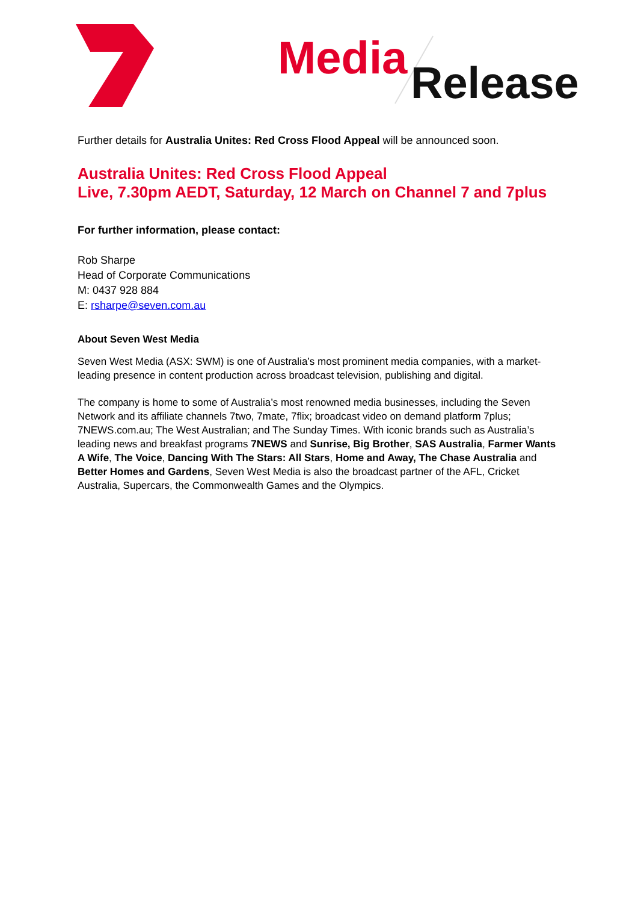Media
Release
Further details for Australia Unites: Red Cross Flood Appeal will be announced soon.
Australia Unites: Red Cross Flood Appeal
Live, 7.30pm AEDT, Saturday, 12 March on Channel 7 and 7plus
For further information, please contact:
Rob Sharpe
Head of Corporate Communications
M: 0437 928 884
E: rsharpe@seven.com.au
About Seven West Media
Seven West Media (ASX: SWM) is one of Australia’s most prominent media companies, with a market-leading presence in content production across broadcast television, publishing and digital.
The company is home to some of Australia’s most renowned media businesses, including the Seven Network and its affiliate channels 7two, 7mate, 7flix; broadcast video on demand platform 7plus; 7NEWS.com.au; The West Australian; and The Sunday Times. With iconic brands such as Australia’s leading news and breakfast programs 7NEWS and Sunrise, Big Brother, SAS Australia, Farmer Wants A Wife, The Voice, Dancing With The Stars: All Stars, Home and Away, The Chase Australia and Better Homes and Gardens, Seven West Media is also the broadcast partner of the AFL, Cricket Australia, Supercars, the Commonwealth Games and the Olympics.